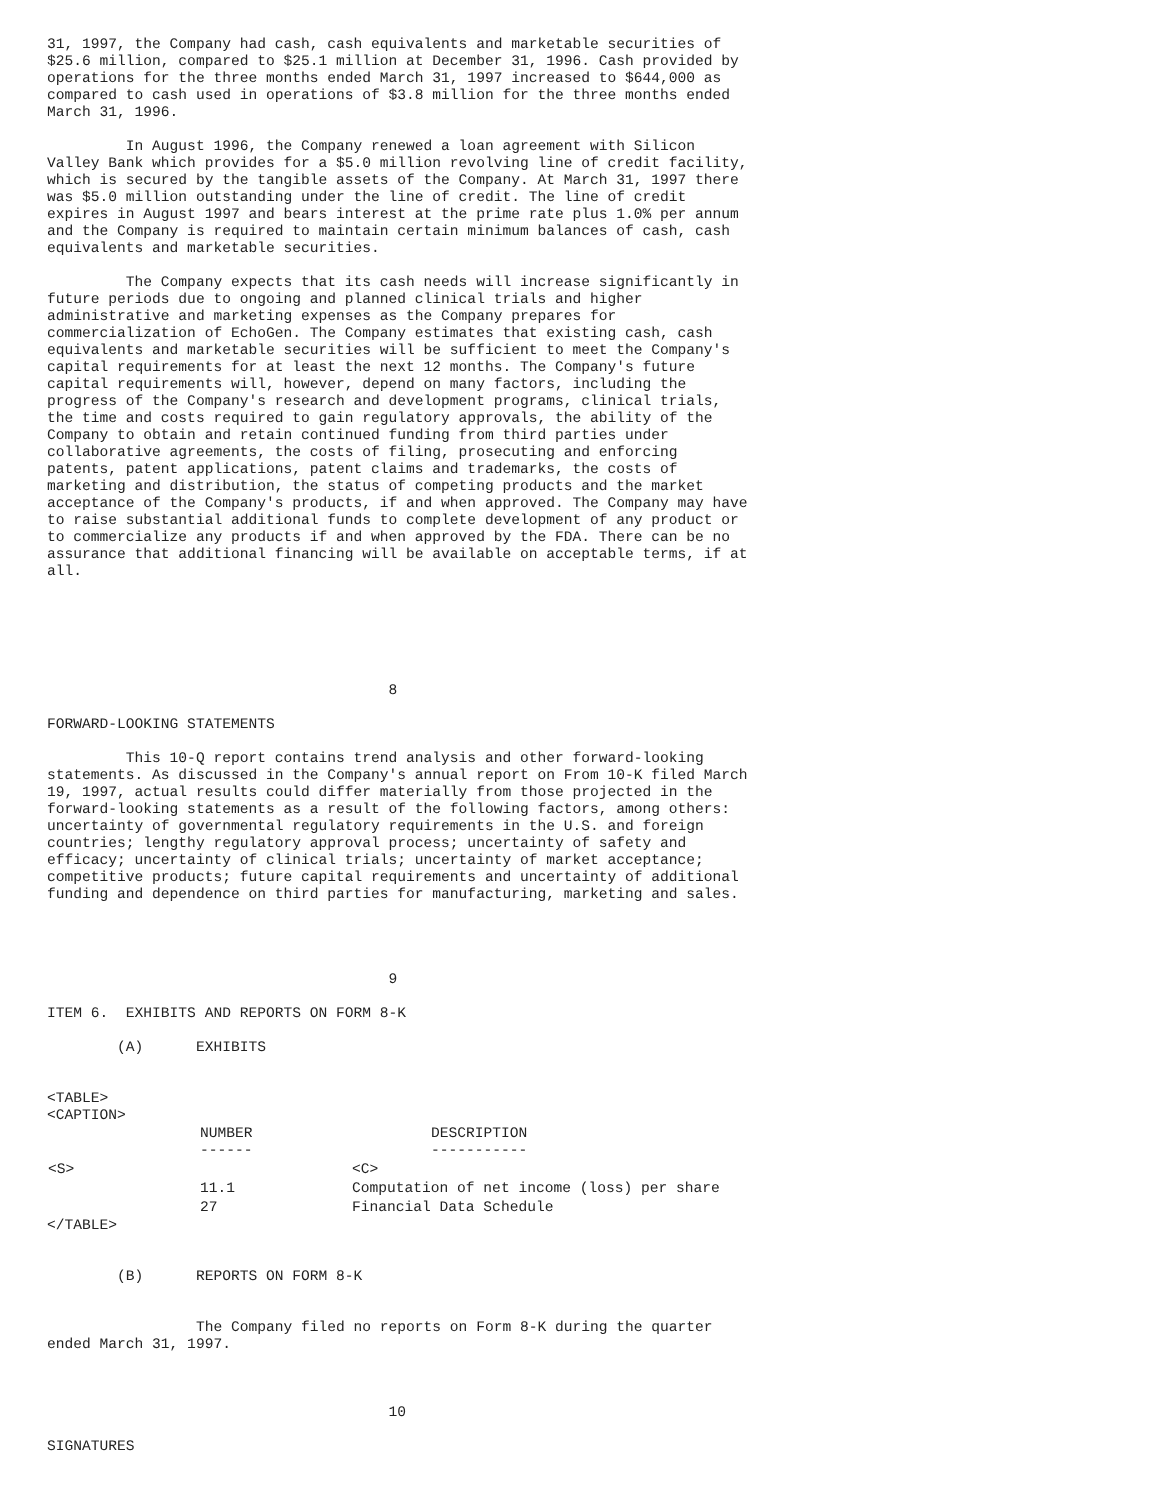31, 1997, the Company had cash, cash equivalents and marketable securities of
$25.6 million, compared to $25.1 million at December 31, 1996. Cash provided by
operations for the three months ended March 31, 1997 increased to $644,000 as
compared to cash used in operations of $3.8 million for the three months ended
March 31, 1996.

         In August 1996, the Company renewed a loan agreement with Silicon
Valley Bank which provides for a $5.0 million revolving line of credit facility,
which is secured by the tangible assets of the Company. At March 31, 1997 there
was $5.0 million outstanding under the line of credit. The line of credit
expires in August 1997 and bears interest at the prime rate plus 1.0% per annum
and the Company is required to maintain certain minimum balances of cash, cash
equivalents and marketable securities.

         The Company expects that its cash needs will increase significantly in
future periods due to ongoing and planned clinical trials and higher
administrative and marketing expenses as the Company prepares for
commercialization of EchoGen. The Company estimates that existing cash, cash
equivalents and marketable securities will be sufficient to meet the Company's
capital requirements for at least the next 12 months. The Company's future
capital requirements will, however, depend on many factors, including the
progress of the Company's research and development programs, clinical trials,
the time and costs required to gain regulatory approvals, the ability of the
Company to obtain and retain continued funding from third parties under
collaborative agreements, the costs of filing, prosecuting and enforcing
patents, patent applications, patent claims and trademarks, the costs of
marketing and distribution, the status of competing products and the market
acceptance of the Company's products, if and when approved. The Company may have
to raise substantial additional funds to complete development of any product or
to commercialize any products if and when approved by the FDA. There can be no
assurance that additional financing will be available on acceptable terms, if at
all.






                                       8

FORWARD-LOOKING STATEMENTS

         This 10-Q report contains trend analysis and other forward-looking
statements. As discussed in the Company's annual report on From 10-K filed March
19, 1997, actual results could differ materially from those projected in the
forward-looking statements as a result of the following factors, among others:
uncertainty of governmental regulatory requirements in the U.S. and foreign
countries; lengthy regulatory approval process; uncertainty of safety and
efficacy; uncertainty of clinical trials; uncertainty of market acceptance;
competitive products; future capital requirements and uncertainty of additional
funding and dependence on third parties for manufacturing, marketing and sales.




                                       9

ITEM 6.  EXHIBITS AND REPORTS ON FORM 8-K

        (A)      EXHIBITS


<TABLE>
<CAPTION>
| | NUMBER ------ | DESCRIPTION ----------- |
| --- | --- | --- |
| <S> | | <C> |
| | 11.1 | Computation of net income (loss) per share |
| | 27 | Financial Data Schedule |
</TABLE>


        (B)      REPORTS ON FORM 8-K


                 The Company filed no reports on Form 8-K during the quarter
ended March 31, 1997.



                                       10

SIGNATURES